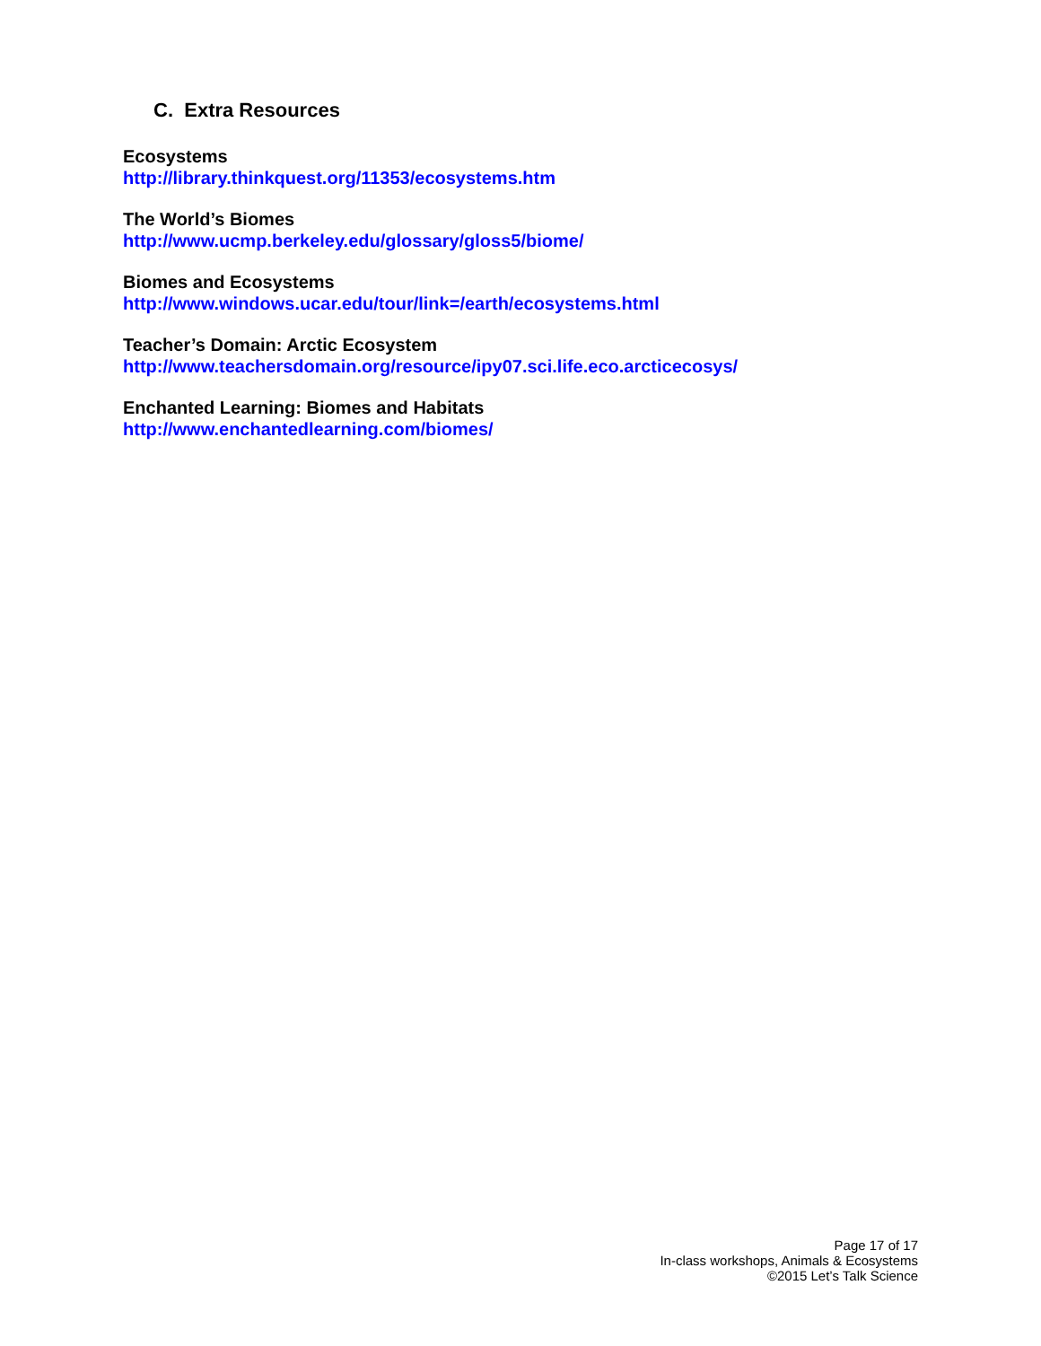C. Extra Resources
Ecosystems
http://library.thinkquest.org/11353/ecosystems.htm
The World’s Biomes
http://www.ucmp.berkeley.edu/glossary/gloss5/biome/
Biomes and Ecosystems
http://www.windows.ucar.edu/tour/link=/earth/ecosystems.html
Teacher’s Domain: Arctic Ecosystem
http://www.teachersdomain.org/resource/ipy07.sci.life.eco.arcticecosys/
Enchanted Learning: Biomes and Habitats
http://www.enchantedlearning.com/biomes/
Page 17 of 17
In-class workshops, Animals & Ecosystems
©2015 Let’s Talk Science